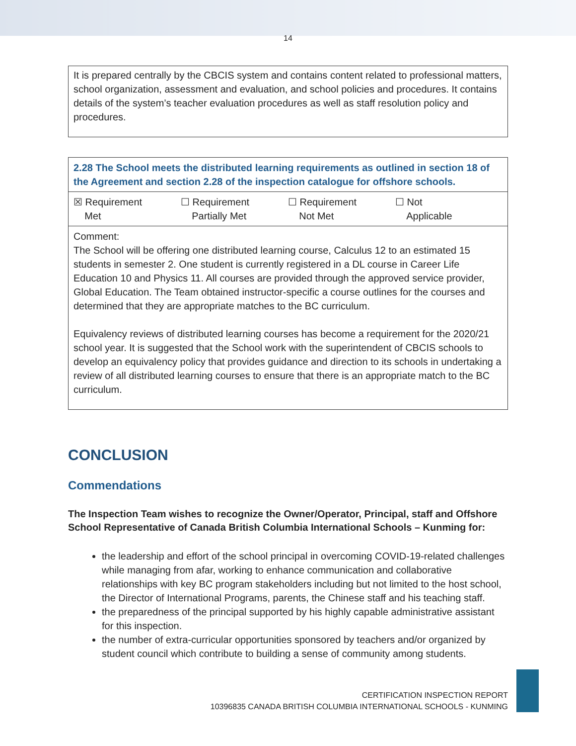14
It is prepared centrally by the CBCIS system and contains content related to professional matters, school organization, assessment and evaluation, and school policies and procedures. It contains details of the system’s teacher evaluation procedures as well as staff resolution policy and procedures.
| 2.28 The School meets the distributed learning requirements as outlined in section 18 of the Agreement and section 2.28 of the inspection catalogue for offshore schools. |
| ☒ Requirement Met ☐ Requirement Partially Met ☐ Requirement Not Met ☐ Not Applicable |
| Comment: The School will be offering one distributed learning course, Calculus 12 to an estimated 15 students in semester 2. One student is currently registered in a DL course in Career Life Education 10 and Physics 11. All courses are provided through the approved service provider, Global Education. The Team obtained instructor-specific a course outlines for the courses and determined that they are appropriate matches to the BC curriculum. Equivalency reviews of distributed learning courses has become a requirement for the 2020/21 school year. It is suggested that the School work with the superintendent of CBCIS schools to develop an equivalency policy that provides guidance and direction to its schools in undertaking a review of all distributed learning courses to ensure that there is an appropriate match to the BC curriculum. |
CONCLUSION
Commendations
The Inspection Team wishes to recognize the Owner/Operator, Principal, staff and Offshore School Representative of Canada British Columbia International Schools – Kunming for:
the leadership and effort of the school principal in overcoming COVID-19-related challenges while managing from afar, working to enhance communication and collaborative relationships with key BC program stakeholders including but not limited to the host school, the Director of International Programs, parents, the Chinese staff and his teaching staff.
the preparedness of the principal supported by his highly capable administrative assistant for this inspection.
the number of extra-curricular opportunities sponsored by teachers and/or organized by student council which contribute to building a sense of community among students.
CERTIFICATION INSPECTION REPORT
10396835 CANADA BRITISH COLUMBIA INTERNATIONAL SCHOOLS - KUNMING